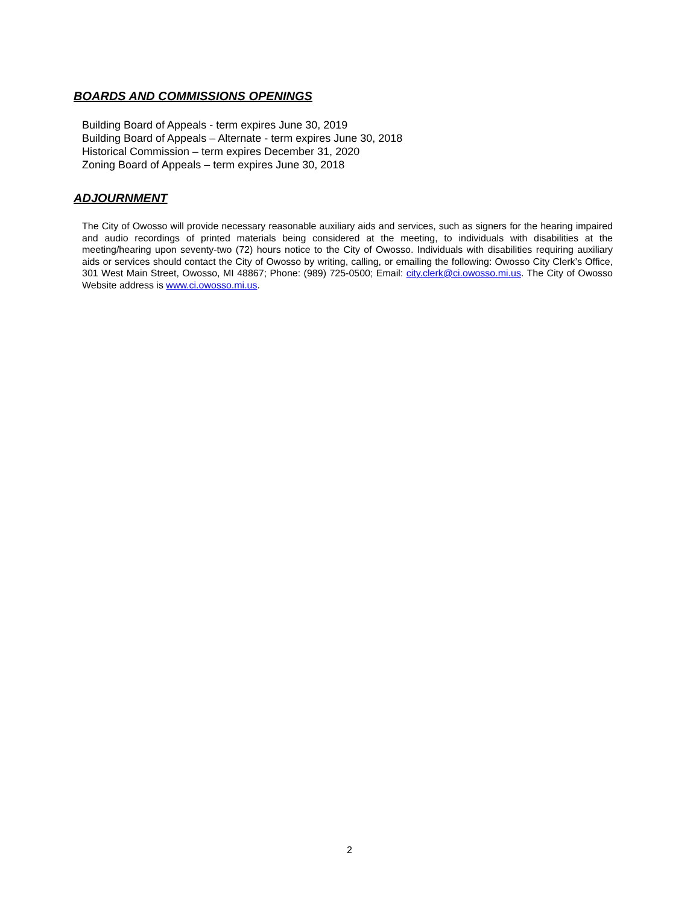BOARDS AND COMMISSIONS OPENINGS
Building Board of Appeals - term expires June 30, 2019
Building Board of Appeals – Alternate - term expires June 30, 2018
Historical Commission – term expires December 31, 2020
Zoning Board of Appeals – term expires June 30, 2018
ADJOURNMENT
The City of Owosso will provide necessary reasonable auxiliary aids and services, such as signers for the hearing impaired and audio recordings of printed materials being considered at the meeting, to individuals with disabilities at the meeting/hearing upon seventy-two (72) hours notice to the City of Owosso. Individuals with disabilities requiring auxiliary aids or services should contact the City of Owosso by writing, calling, or emailing the following: Owosso City Clerk’s Office, 301 West Main Street, Owosso, MI 48867; Phone: (989) 725-0500; Email: city.clerk@ci.owosso.mi.us. The City of Owosso Website address is www.ci.owosso.mi.us.
2